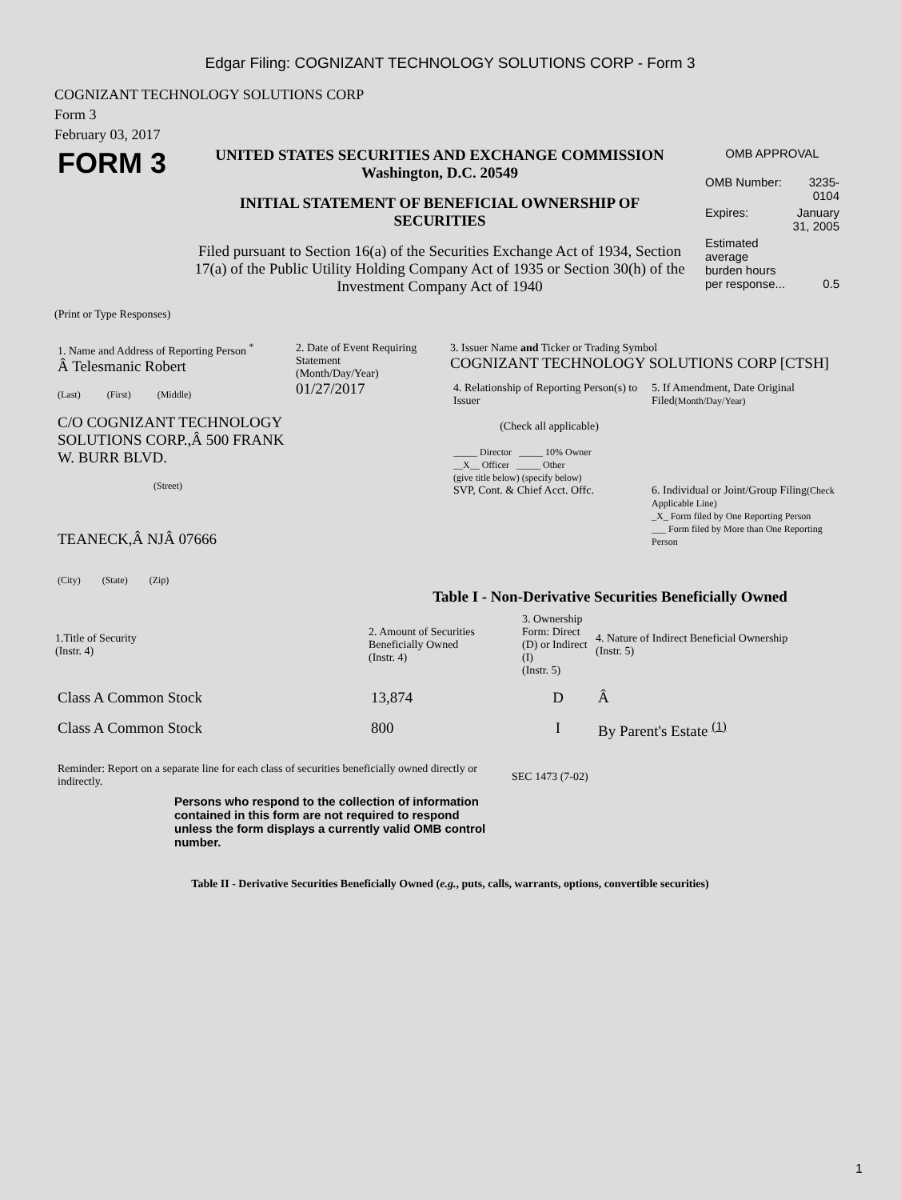Edgar Filing: COGNIZANT TECHNOLOGY SOLUTIONS CORP - Form 3
COGNIZANT TECHNOLOGY SOLUTIONS CORP
Form 3
February 03, 2017
| FORM 3 | UNITED STATES SECURITIES AND EXCHANGE COMMISSION Washington, D.C. 20549 INITIAL STATEMENT OF BENEFICIAL OWNERSHIP OF SECURITIES Filed pursuant to Section 16(a) of the Securities Exchange Act of 1934, Section 17(a) of the Public Utility Holding Company Act of 1935 or Section 30(h) of the Investment Company Act of 1940 | OMB APPROVAL / OMB Number: / 3235-0104 / / Expires: / January 31, 2005 / / Estimated average burden hours per response... / 0.5 / |
(Print or Type Responses)
| 1. Name and Address of Reporting Person <sup>*</sup> Â Telesmanic Robert (Last) (First) (Middle) C/O COGNIZANT TECHNOLOGY SOLUTIONS CORP.,Â 500 FRANK W. BURR BLVD. (Street) TEANECK,Â NJÂ 07666 (City) (State) (Zip) | 2. Date of Event Requiring Statement (Month/Day/Year) 01/27/2017 | 3. Issuer Name and Ticker or Trading Symbol COGNIZANT TECHNOLOGY SOLUTIONS CORP [CTSH] / 4. Relationship of Reporting Person(s) to Issuer (Check all applicable) _____ Director _____ 10% Owner __X__ Officer _____ Other (give title below) (specify below) SVP, Cont. & Chief Acct. Offc. / 5. If Amendment, Date Original Filed (Month/Day/Year) 6. Individual or Joint/Group Filing (Check Applicable Line) _X_ Form filed by One Reporting Person ___ Form filed by More than One Reporting Person / |
Table I - Non-Derivative Securities Beneficially Owned
| 1.Title of Security (Instr. 4) | 2. Amount of Securities Beneficially Owned (Instr. 4) | 3. Ownership Form: Direct (D) or Indirect (I) (Instr. 5) | 4. Nature of Indirect Beneficial Ownership (Instr. 5) |
| --- | --- | --- | --- |
| Class A Common Stock | 13,874 | D | Â |
| Class A Common Stock | 800 | I | By Parent's Estate <sup>(1)</sup> |
| Reminder: Report on a separate line for each class of securities beneficially owned directly or indirectly. | SEC 1473 (7-02) |
Persons who respond to the collection of information contained in this form are not required to respond unless the form displays a currently valid OMB control number.
Table II - Derivative Securities Beneficially Owned (e.g., puts, calls, warrants, options, convertible securities)
1